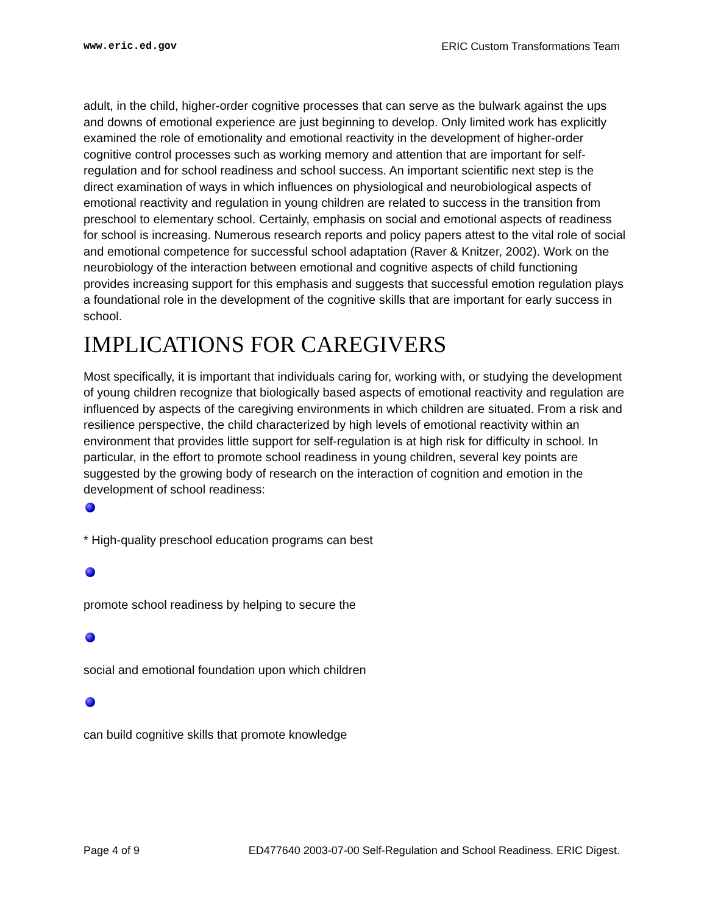www.eric.ed.gov ERIC Custom Transformations Team
adult, in the child, higher-order cognitive processes that can serve as the bulwark against the ups and downs of emotional experience are just beginning to develop. Only limited work has explicitly examined the role of emotionality and emotional reactivity in the development of higher-order cognitive control processes such as working memory and attention that are important for self-regulation and for school readiness and school success. An important scientific next step is the direct examination of ways in which influences on physiological and neurobiological aspects of emotional reactivity and regulation in young children are related to success in the transition from preschool to elementary school. Certainly, emphasis on social and emotional aspects of readiness for school is increasing. Numerous research reports and policy papers attest to the vital role of social and emotional competence for successful school adaptation (Raver & Knitzer, 2002). Work on the neurobiology of the interaction between emotional and cognitive aspects of child functioning provides increasing support for this emphasis and suggests that successful emotion regulation plays a foundational role in the development of the cognitive skills that are important for early success in school.
IMPLICATIONS FOR CAREGIVERS
Most specifically, it is important that individuals caring for, working with, or studying the development of young children recognize that biologically based aspects of emotional reactivity and regulation are influenced by aspects of the caregiving environments in which children are situated. From a risk and resilience perspective, the child characterized by high levels of emotional reactivity within an environment that provides little support for self-regulation is at high risk for difficulty in school. In particular, in the effort to promote school readiness in young children, several key points are suggested by the growing body of research on the interaction of cognition and emotion in the development of school readiness:
* High-quality preschool education programs can best
promote school readiness by helping to secure the
social and emotional foundation upon which children
can build cognitive skills that promote knowledge
Page 4 of 9 ED477640 2003-07-00 Self-Regulation and School Readiness. ERIC Digest.